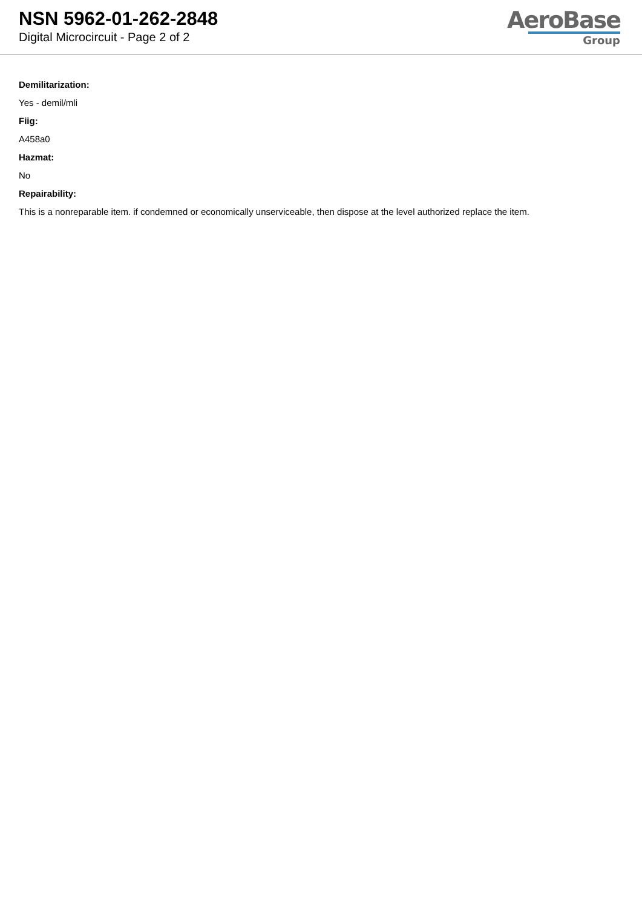NSN 5962-01-262-2848
Digital Microcircuit - Page 2 of 2
AeroBase
Group
Demilitarization:
Yes - demil/mli
Fiig:
A458a0
Hazmat:
No
Repairability:
This is a nonreparable item. if condemned or economically unserviceable, then dispose at the level authorized replace the item.